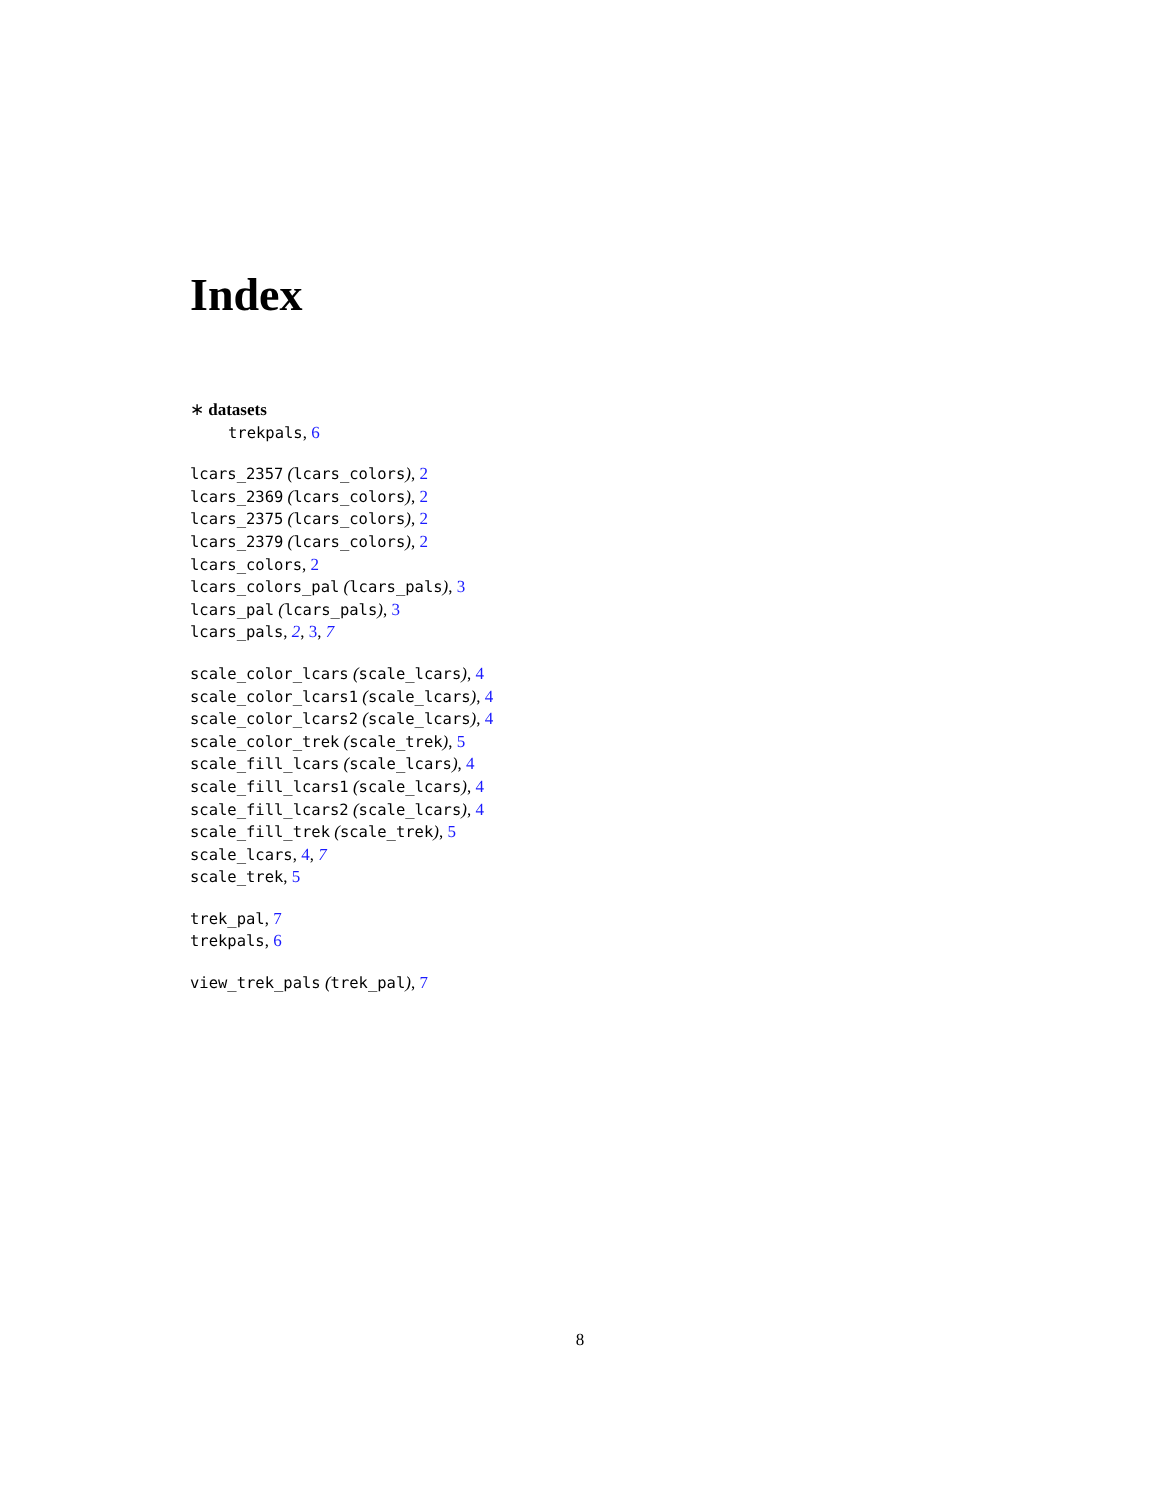Index
∗ datasets
trekpals, 6
lcars_2357 (lcars_colors), 2
lcars_2369 (lcars_colors), 2
lcars_2375 (lcars_colors), 2
lcars_2379 (lcars_colors), 2
lcars_colors, 2
lcars_colors_pal (lcars_pals), 3
lcars_pal (lcars_pals), 3
lcars_pals, 2, 3, 7
scale_color_lcars (scale_lcars), 4
scale_color_lcars1 (scale_lcars), 4
scale_color_lcars2 (scale_lcars), 4
scale_color_trek (scale_trek), 5
scale_fill_lcars (scale_lcars), 4
scale_fill_lcars1 (scale_lcars), 4
scale_fill_lcars2 (scale_lcars), 4
scale_fill_trek (scale_trek), 5
scale_lcars, 4, 7
scale_trek, 5
trek_pal, 7
trekpals, 6
view_trek_pals (trek_pal), 7
8